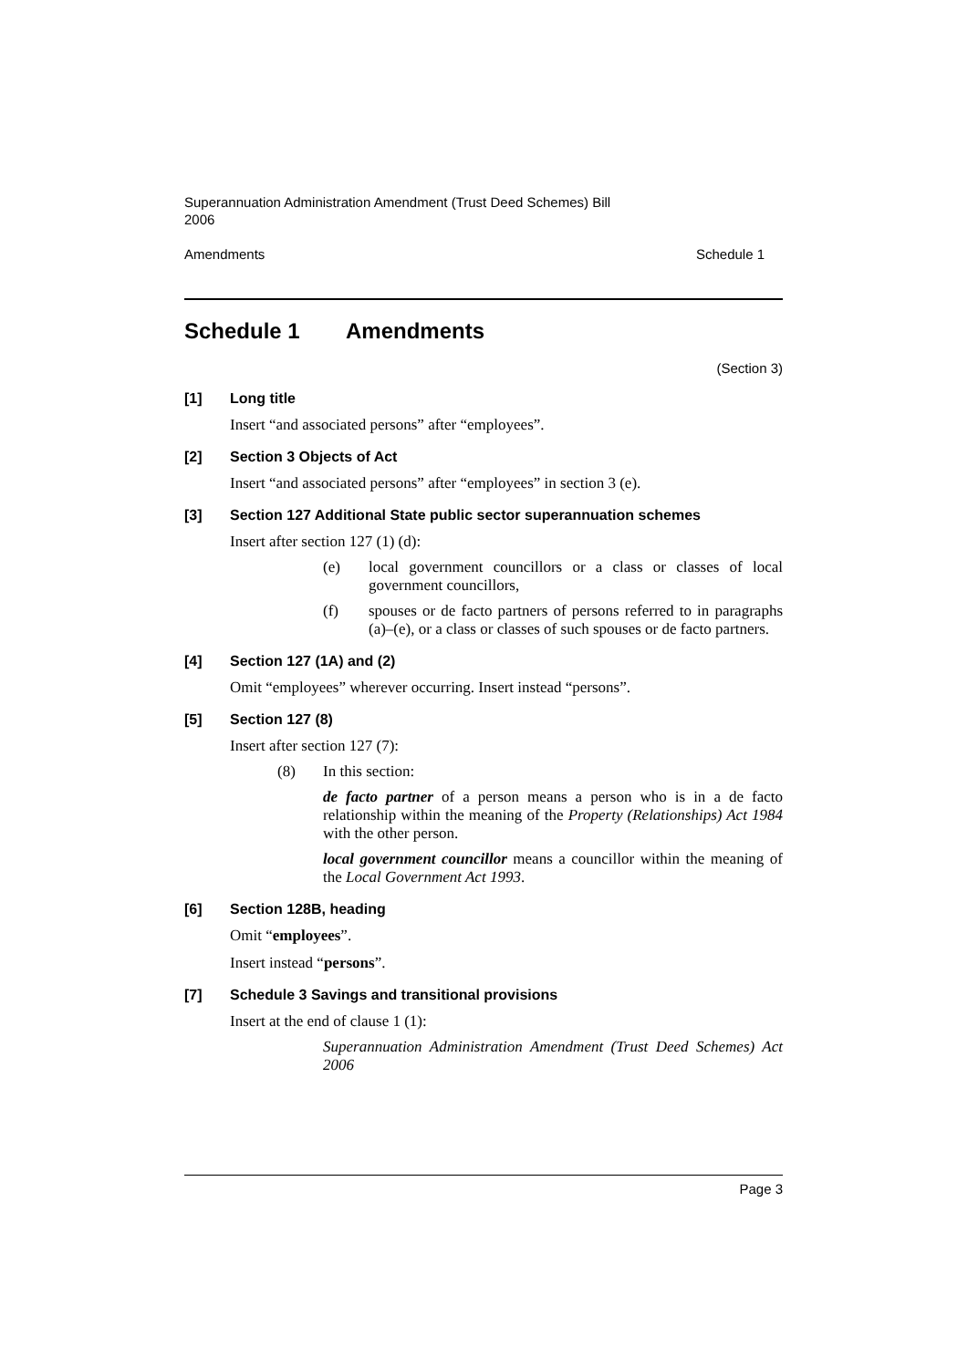Superannuation Administration Amendment (Trust Deed Schemes) Bill
2006
Amendments Schedule 1
Schedule 1 Amendments
(Section 3)
[1] Long title
Insert “and associated persons” after “employees”.
[2] Section 3 Objects of Act
Insert “and associated persons” after “employees” in section 3 (e).
[3] Section 127 Additional State public sector superannuation schemes
Insert after section 127 (1) (d):
(e) local government councillors or a class or classes of local government councillors,
(f) spouses or de facto partners of persons referred to in paragraphs (a)–(e), or a class or classes of such spouses or de facto partners.
[4] Section 127 (1A) and (2)
Omit “employees” wherever occurring. Insert instead “persons”.
[5] Section 127 (8)
Insert after section 127 (7):
(8) In this section:
de facto partner of a person means a person who is in a de facto relationship within the meaning of the Property (Relationships) Act 1984 with the other person.
local government councillor means a councillor within the meaning of the Local Government Act 1993.
[6] Section 128B, heading
Omit “employees”.
Insert instead “persons”.
[7] Schedule 3 Savings and transitional provisions
Insert at the end of clause 1 (1):
Superannuation Administration Amendment (Trust Deed Schemes) Act 2006
Page 3